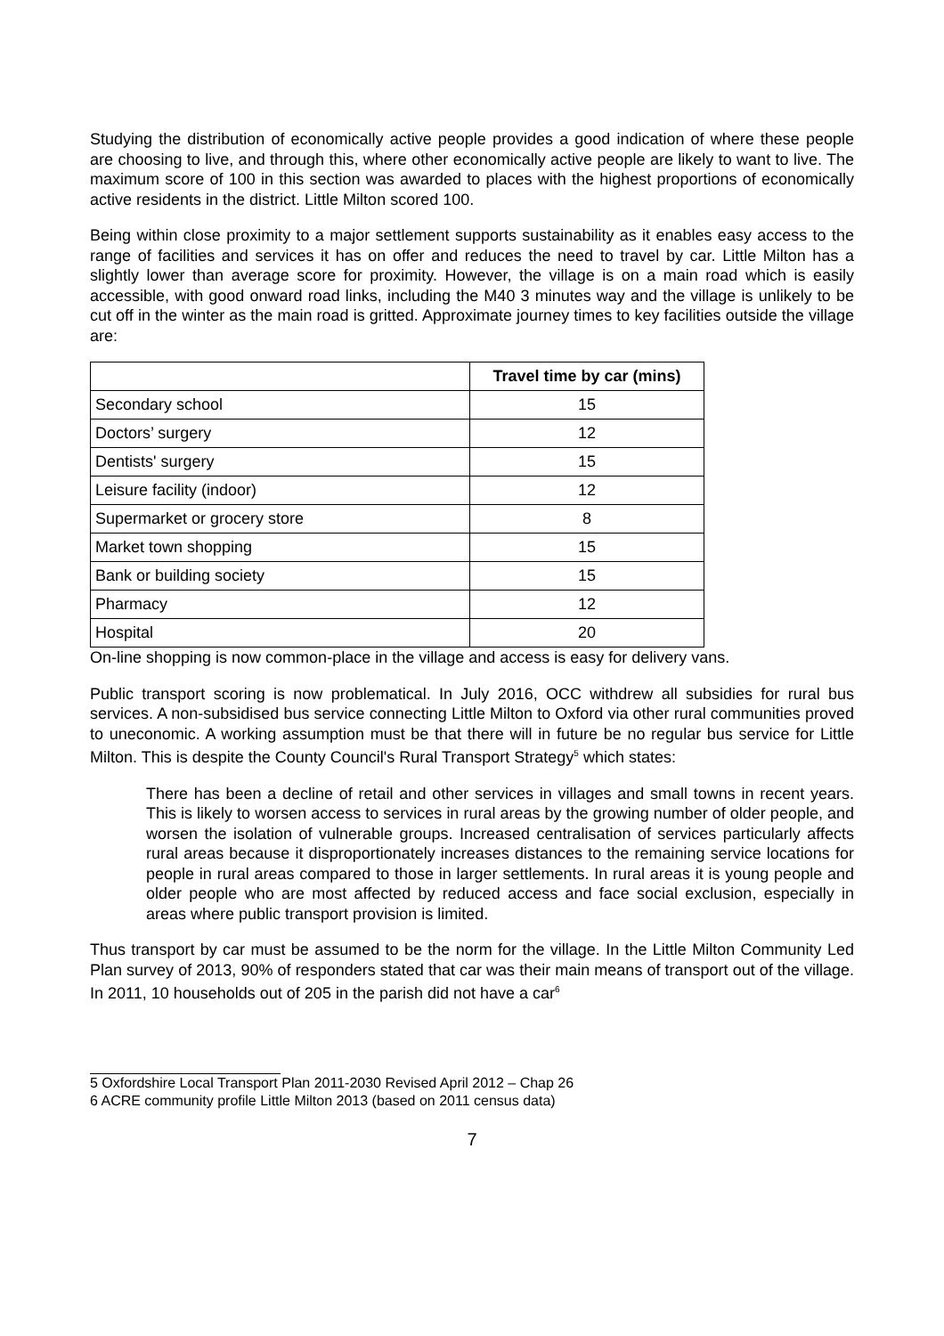Studying the distribution of economically active people provides a good indication of where these people are choosing to live, and through this, where other economically active people are likely to want to live. The maximum score of 100 in this section was awarded to places with the highest proportions of economically active residents in the district. Little Milton scored 100.
Being within close proximity to a major settlement supports sustainability as it enables easy access to the range of facilities and services it has on offer and reduces the need to travel by car. Little Milton has a slightly lower than average score for proximity. However, the village is on a main road which is easily accessible, with good onward road links, including the M40 3 minutes way and the village is unlikely to be cut off in the winter as the main road is gritted. Approximate journey times to key facilities outside the village are:
| | Travel time by car (mins) |
| --- | --- |
| Secondary school | 15 |
| Doctors’ surgery | 12 |
| Dentists' surgery | 15 |
| Leisure facility (indoor) | 12 |
| Supermarket or grocery store | 8 |
| Market town shopping | 15 |
| Bank or building society | 15 |
| Pharmacy | 12 |
| Hospital | 20 |
On-line shopping is now common-place in the village and access is easy for delivery vans.
Public transport scoring is now problematical. In July 2016, OCC withdrew all subsidies for rural bus services. A non-subsidised bus service connecting Little Milton to Oxford via other rural communities proved to uneconomic. A working assumption must be that there will in future be no regular bus service for Little Milton. This is despite the County Council's Rural Transport Strategy<sup>5</sup> which states:
There has been a decline of retail and other services in villages and small towns in recent years. This is likely to worsen access to services in rural areas by the growing number of older people, and worsen the isolation of vulnerable groups. Increased centralisation of services particularly affects rural areas because it disproportionately increases distances to the remaining service locations for people in rural areas compared to those in larger settlements. In rural areas it is young people and older people who are most affected by reduced access and face social exclusion, especially in areas where public transport provision is limited.
Thus transport by car must be assumed to be the norm for the village. In the Little Milton Community Led Plan survey of 2013, 90% of responders stated that car was their main means of transport out of the village. In 2011, 10 households out of 205 in the parish did not have a car<sup>6</sup>
5 Oxfordshire Local Transport Plan 2011-2030 Revised April 2012 – Chap 26
6 ACRE community profile Little Milton 2013 (based on 2011 census data)
7